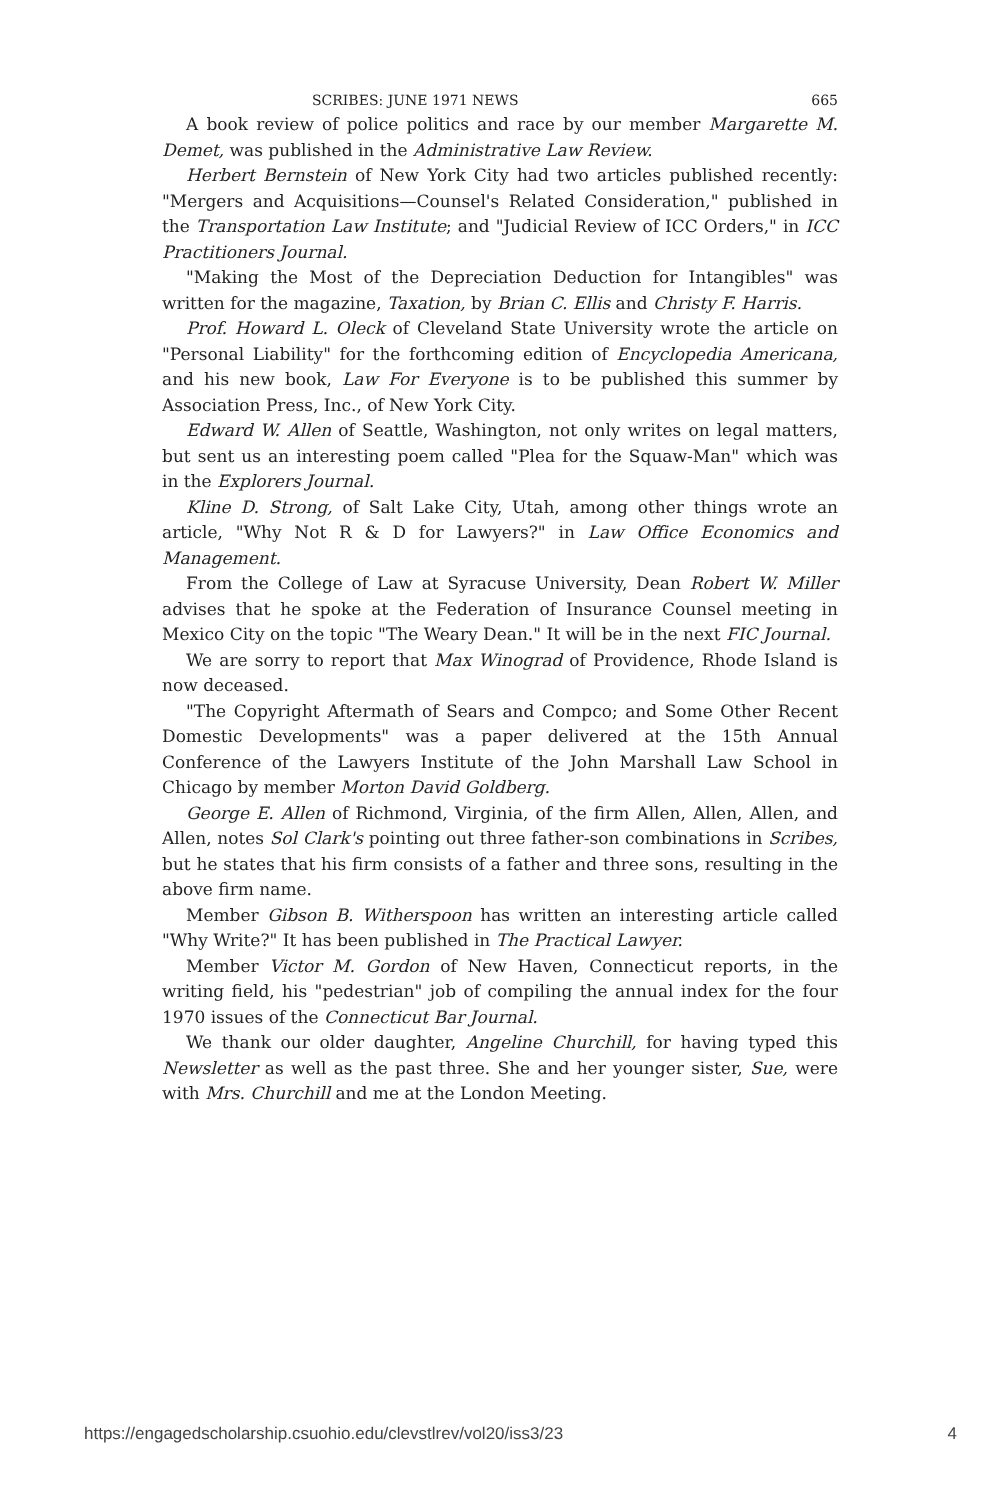SCRIBES: JUNE 1971 NEWS 665
A book review of police politics and race by our member Margarette M. Demet, was published in the Administrative Law Review.
Herbert Bernstein of New York City had two articles published recently: "Mergers and Acquisitions—Counsel's Related Consideration," published in the Transportation Law Institute; and "Judicial Review of ICC Orders," in ICC Practitioners Journal.
"Making the Most of the Depreciation Deduction for Intangibles" was written for the magazine, Taxation, by Brian C. Ellis and Christy F. Harris.
Prof. Howard L. Oleck of Cleveland State University wrote the article on "Personal Liability" for the forthcoming edition of Encyclopedia Americana, and his new book, Law For Everyone is to be published this summer by Association Press, Inc., of New York City.
Edward W. Allen of Seattle, Washington, not only writes on legal matters, but sent us an interesting poem called "Plea for the Squaw-Man" which was in the Explorers Journal.
Kline D. Strong, of Salt Lake City, Utah, among other things wrote an article, "Why Not R & D for Lawyers?" in Law Office Economics and Management.
From the College of Law at Syracuse University, Dean Robert W. Miller advises that he spoke at the Federation of Insurance Counsel meeting in Mexico City on the topic "The Weary Dean." It will be in the next FIC Journal.
We are sorry to report that Max Winograd of Providence, Rhode Island is now deceased.
"The Copyright Aftermath of Sears and Compco; and Some Other Recent Domestic Developments" was a paper delivered at the 15th Annual Conference of the Lawyers Institute of the John Marshall Law School in Chicago by member Morton David Goldberg.
George E. Allen of Richmond, Virginia, of the firm Allen, Allen, Allen, and Allen, notes Sol Clark's pointing out three father-son combinations in Scribes, but he states that his firm consists of a father and three sons, resulting in the above firm name.
Member Gibson B. Witherspoon has written an interesting article called "Why Write?" It has been published in The Practical Lawyer.
Member Victor M. Gordon of New Haven, Connecticut reports, in the writing field, his "pedestrian" job of compiling the annual index for the four 1970 issues of the Connecticut Bar Journal.
We thank our older daughter, Angeline Churchill, for having typed this Newsletter as well as the past three. She and her younger sister, Sue, were with Mrs. Churchill and me at the London Meeting.
https://engagedscholarship.csuohio.edu/clevstlrev/vol20/iss3/23 4